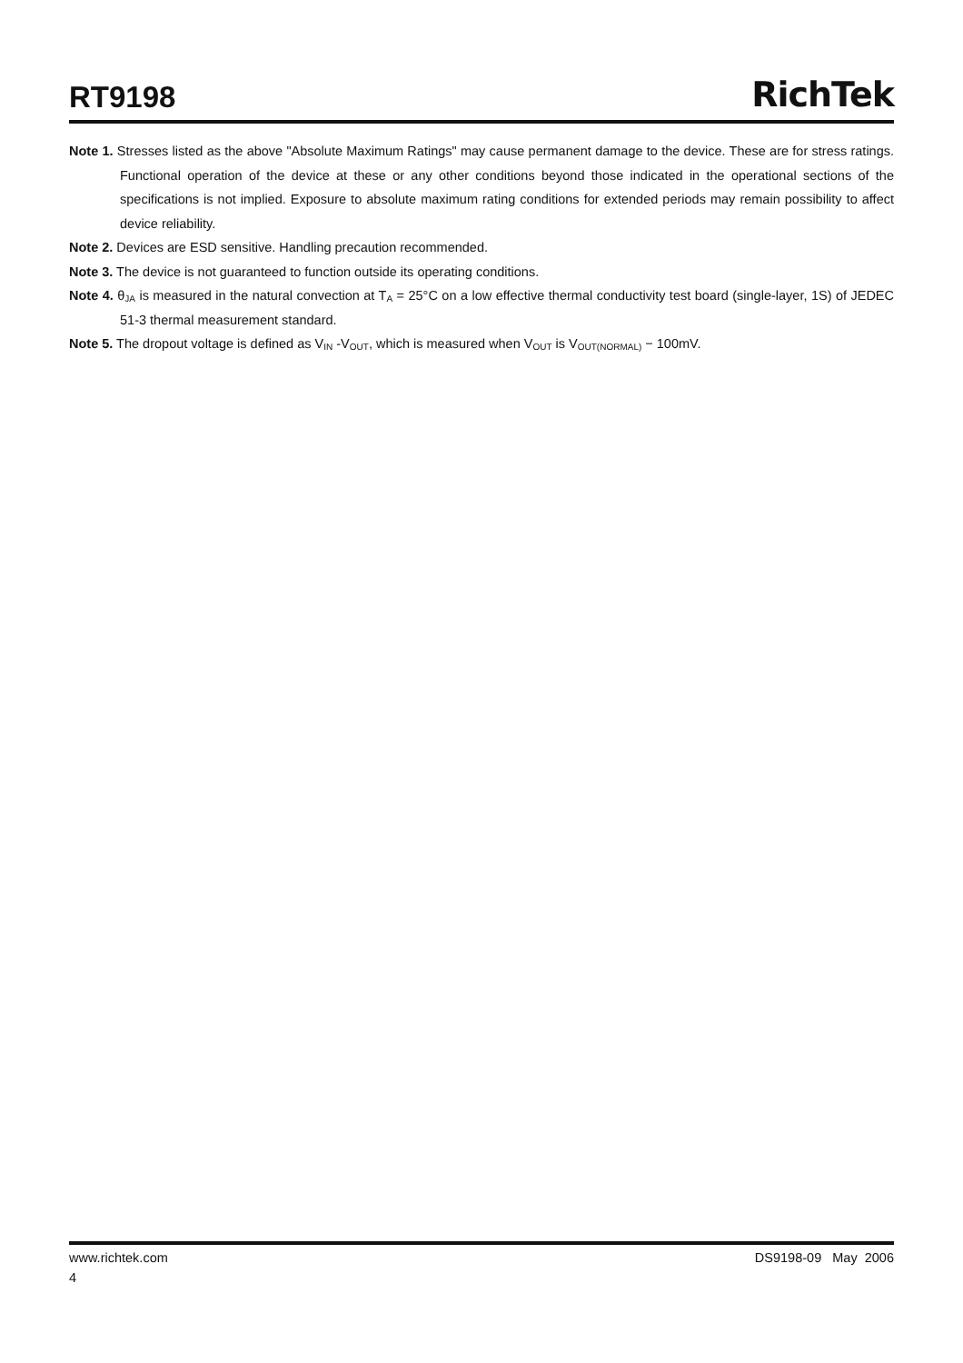RT9198
RichTek
Note 1. Stresses listed as the above "Absolute Maximum Ratings" may cause permanent damage to the device. These are for stress ratings. Functional operation of the device at these or any other conditions beyond those indicated in the operational sections of the specifications is not implied. Exposure to absolute maximum rating conditions for extended periods may remain possibility to affect device reliability.
Note 2. Devices are ESD sensitive. Handling precaution recommended.
Note 3. The device is not guaranteed to function outside its operating conditions.
Note 4. θ<sub>JA</sub> is measured in the natural convection at T<sub>A</sub> = 25°C on a low effective thermal conductivity test board (single-layer, 1S) of JEDEC 51-3 thermal measurement standard.
Note 5. The dropout voltage is defined as V<sub>IN</sub> -V<sub>OUT</sub>, which is measured when V<sub>OUT</sub> is V<sub>OUT(NORMAL)</sub> − 100mV.
www.richtek.com DS9198-09 May 2006
4